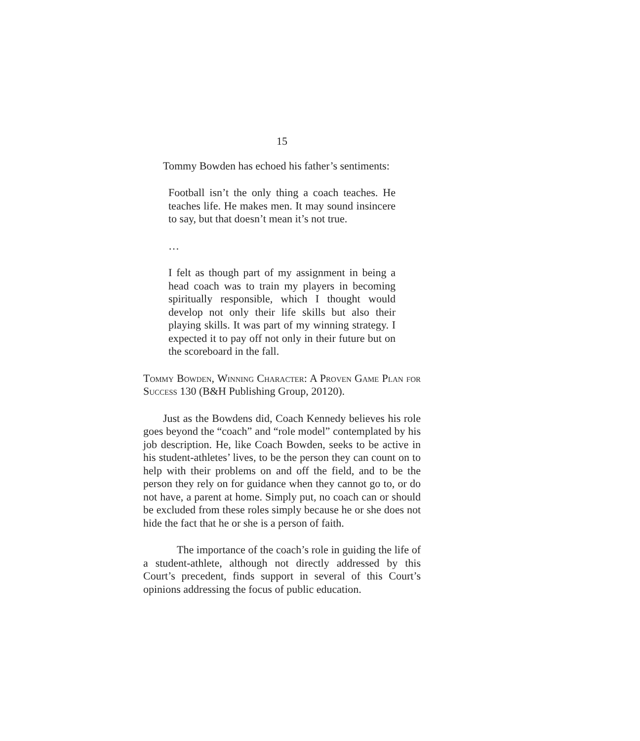15
Tommy Bowden has echoed his father’s sentiments:
Football isn’t the only thing a coach teaches. He teaches life. He makes men. It may sound insincere to say, but that doesn’t mean it’s not true.
…
I felt as though part of my assignment in being a head coach was to train my players in becoming spiritually responsible, which I thought would develop not only their life skills but also their playing skills. It was part of my winning strategy. I expected it to pay off not only in their future but on the scoreboard in the fall.
Tommy Bowden, Winning Character: A Proven Game Plan for Success 130 (B&H Publishing Group, 20120).
Just as the Bowdens did, Coach Kennedy believes his role goes beyond the “coach” and “role model” contemplated by his job description. He, like Coach Bowden, seeks to be active in his student-athletes’ lives, to be the person they can count on to help with their problems on and off the field, and to be the person they rely on for guidance when they cannot go to, or do not have, a parent at home. Simply put, no coach can or should be excluded from these roles simply because he or she does not hide the fact that he or she is a person of faith.
The importance of the coach’s role in guiding the life of a student-athlete, although not directly addressed by this Court’s precedent, finds support in several of this Court’s opinions addressing the focus of public education.